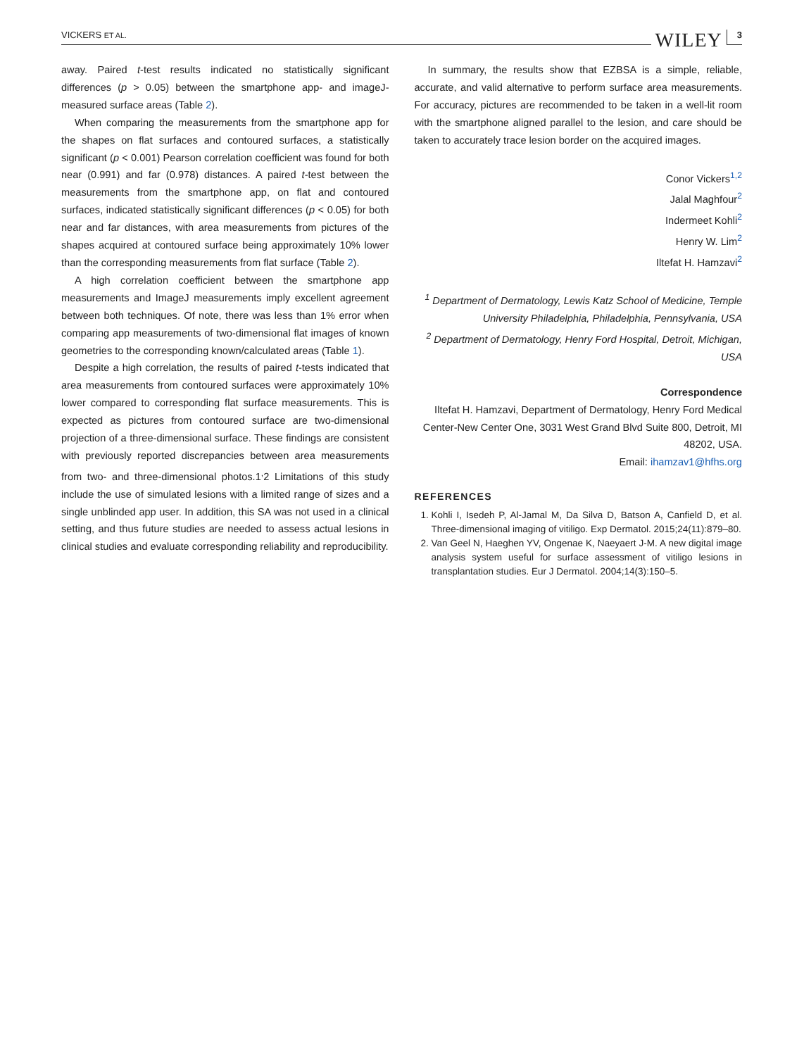VICKERS ET AL. WILEY 3
away. Paired t-test results indicated no statistically significant differences (p > 0.05) between the smartphone app- and imageJ-measured surface areas (Table 2).
When comparing the measurements from the smartphone app for the shapes on flat surfaces and contoured surfaces, a statistically significant (p < 0.001) Pearson correlation coefficient was found for both near (0.991) and far (0.978) distances. A paired t-test between the measurements from the smartphone app, on flat and contoured surfaces, indicated statistically significant differences (p < 0.05) for both near and far distances, with area measurements from pictures of the shapes acquired at contoured surface being approximately 10% lower than the corresponding measurements from flat surface (Table 2).
A high correlation coefficient between the smartphone app measurements and ImageJ measurements imply excellent agreement between both techniques. Of note, there was less than 1% error when comparing app measurements of two-dimensional flat images of known geometries to the corresponding known/calculated areas (Table 1).
Despite a high correlation, the results of paired t-tests indicated that area measurements from contoured surfaces were approximately 10% lower compared to corresponding flat surface measurements. This is expected as pictures from contoured surface are two-dimensional projection of a three-dimensional surface. These findings are consistent with previously reported discrepancies between area measurements from two- and three-dimensional photos.1<sup>,</sup>2 Limitations of this study include the use of simulated lesions with a limited range of sizes and a single unblinded app user. In addition, this SA was not used in a clinical setting, and thus future studies are needed to assess actual lesions in clinical studies and evaluate corresponding reliability and reproducibility.
In summary, the results show that EZBSA is a simple, reliable, accurate, and valid alternative to perform surface area measurements. For accuracy, pictures are recommended to be taken in a well-lit room with the smartphone aligned parallel to the lesion, and care should be taken to accurately trace lesion border on the acquired images.
Conor Vickers<sup>1,2</sup>
Jalal Maghfour<sup>2</sup>
Indermeet Kohli<sup>2</sup>
Henry W. Lim<sup>2</sup>
Iltefat H. Hamzavi<sup>2</sup>
<sup>1</sup> Department of Dermatology, Lewis Katz School of Medicine, Temple University Philadelphia, Philadelphia, Pennsylvania, USA
<sup>2</sup> Department of Dermatology, Henry Ford Hospital, Detroit, Michigan, USA
Correspondence
Iltefat H. Hamzavi, Department of Dermatology, Henry Ford Medical Center-New Center One, 3031 West Grand Blvd Suite 800, Detroit, MI 48202, USA.
Email: ihamzav1@hfhs.org
REFERENCES
1. Kohli I, Isedeh P, Al-Jamal M, Da Silva D, Batson A, Canfield D, et al. Three-dimensional imaging of vitiligo. Exp Dermatol. 2015;24(11):879–80.
2. Van Geel N, Haeghen YV, Ongenae K, Naeyaert J-M. A new digital image analysis system useful for surface assessment of vitiligo lesions in transplantation studies. Eur J Dermatol. 2004;14(3):150–5.